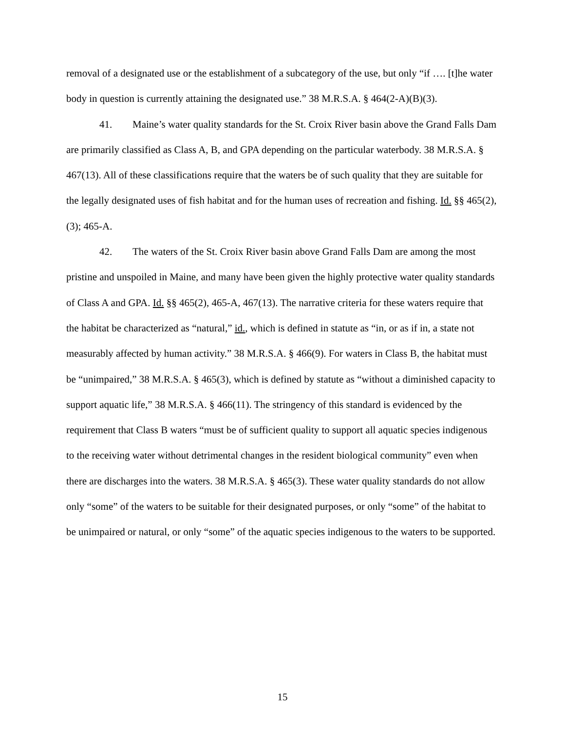removal of a designated use or the establishment of a subcategory of the use, but only “if …. [t]he water body in question is currently attaining the designated use.” 38 M.R.S.A. § 464(2-A)(B)(3).
41. Maine’s water quality standards for the St. Croix River basin above the Grand Falls Dam are primarily classified as Class A, B, and GPA depending on the particular waterbody. 38 M.R.S.A. § 467(13). All of these classifications require that the waters be of such quality that they are suitable for the legally designated uses of fish habitat and for the human uses of recreation and fishing. Id. §§ 465(2), (3); 465-A.
42. The waters of the St. Croix River basin above Grand Falls Dam are among the most pristine and unspoiled in Maine, and many have been given the highly protective water quality standards of Class A and GPA. Id. §§ 465(2), 465-A, 467(13). The narrative criteria for these waters require that the habitat be characterized as “natural,” id., which is defined in statute as “in, or as if in, a state not measurably affected by human activity.” 38 M.R.S.A. § 466(9). For waters in Class B, the habitat must be “unimpaired,” 38 M.R.S.A. § 465(3), which is defined by statute as “without a diminished capacity to support aquatic life,” 38 M.R.S.A. § 466(11). The stringency of this standard is evidenced by the requirement that Class B waters “must be of sufficient quality to support all aquatic species indigenous to the receiving water without detrimental changes in the resident biological community” even when there are discharges into the waters. 38 M.R.S.A. § 465(3). These water quality standards do not allow only “some” of the waters to be suitable for their designated purposes, or only “some” of the habitat to be unimpaired or natural, or only “some” of the aquatic species indigenous to the waters to be supported.
15